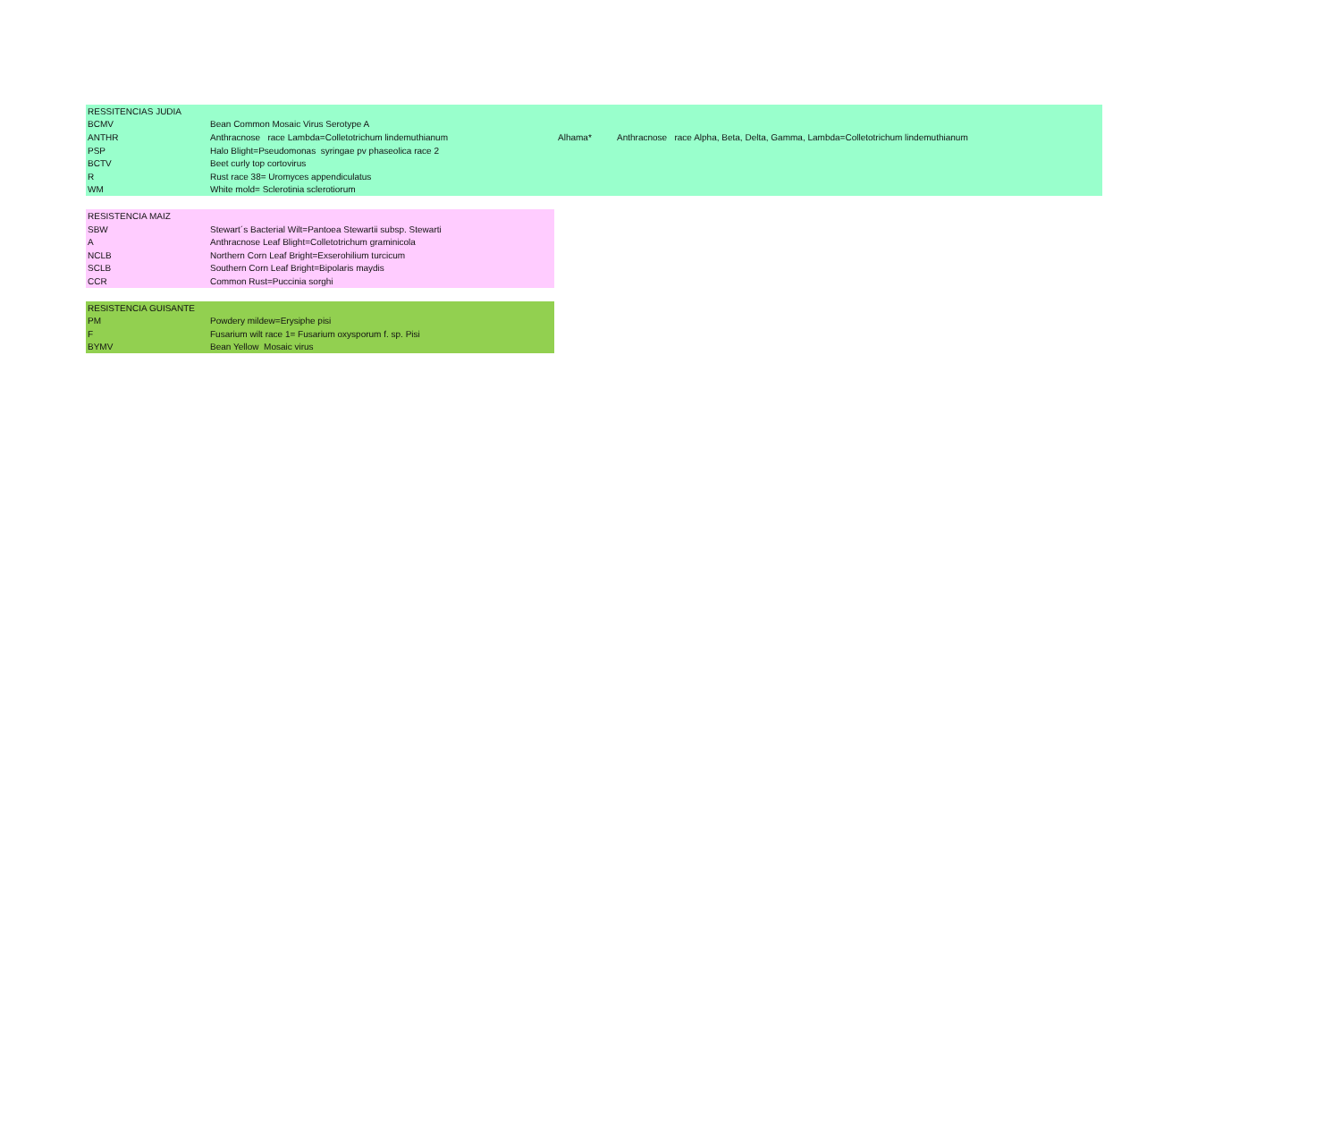| RESSITENCIAS JUDIA | | | |
| BCMV | Bean Common Mosaic Virus Serotype A | | |
| ANTHR | Anthracnose race Lambda=Colletotrichum lindemuthianum | Alhama* | Anthracnose race Alpha, Beta, Delta, Gamma, Lambda=Colletotrichum lindemuthianum |
| PSP | Halo Blight=Pseudomonas syringae pv phaseolica race 2 | | |
| BCTV | Beet curly top cortovirus | | |
| R | Rust race 38= Uromyces appendiculatus | | |
| WM | White mold= Sclerotinia sclerotiorum | | |
| RESISTENCIA MAIZ | |
| SBW | Stewart´s Bacterial Wilt=Pantoea Stewartii subsp. Stewarti |
| A | Anthracnose Leaf Blight=Colletotrichum graminicola |
| NCLB | Northern Corn Leaf Bright=Exserohilium turcicum |
| SCLB | Southern Corn Leaf Bright=Bipolaris maydis |
| CCR | Common Rust=Puccinia sorghi |
| RESISTENCIA GUISANTE | |
| PM | Powdery mildew=Erysiphe pisi |
| F | Fusarium wilt race 1= Fusarium oxysporum f. sp. Pisi |
| BYMV | Bean Yellow Mosaic virus |